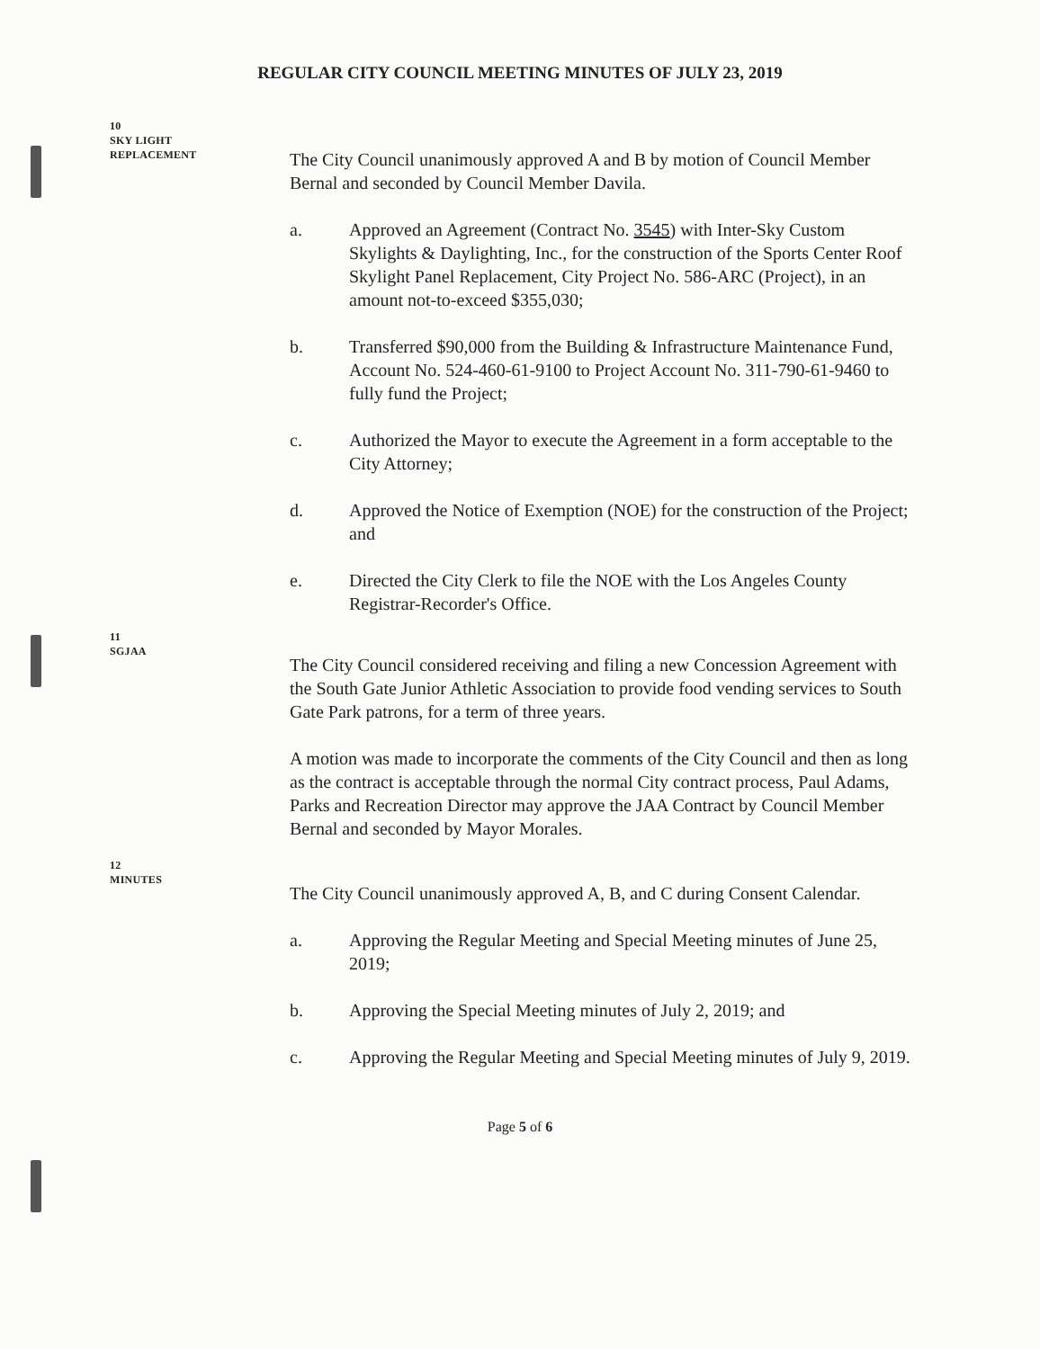REGULAR CITY COUNCIL MEETING MINUTES OF JULY 23, 2019
10
SKY LIGHT
REPLACEMENT
The City Council unanimously approved A and B by motion of Council Member Bernal and seconded by Council Member Davila.
a. Approved an Agreement (Contract No. 3545) with Inter-Sky Custom Skylights & Daylighting, Inc., for the construction of the Sports Center Roof Skylight Panel Replacement, City Project No. 586-ARC (Project), in an amount not-to-exceed $355,030;
b. Transferred $90,000 from the Building & Infrastructure Maintenance Fund, Account No. 524-460-61-9100 to Project Account No. 311-790-61-9460 to fully fund the Project;
c. Authorized the Mayor to execute the Agreement in a form acceptable to the City Attorney;
d. Approved the Notice of Exemption (NOE) for the construction of the Project; and
e. Directed the City Clerk to file the NOE with the Los Angeles County Registrar-Recorder's Office.
11
SGJAA
The City Council considered receiving and filing a new Concession Agreement with the South Gate Junior Athletic Association to provide food vending services to South Gate Park patrons, for a term of three years.
A motion was made to incorporate the comments of the City Council and then as long as the contract is acceptable through the normal City contract process, Paul Adams, Parks and Recreation Director may approve the JAA Contract by Council Member Bernal and seconded by Mayor Morales.
12
MINUTES
The City Council unanimously approved A, B, and C during Consent Calendar.
a. Approving the Regular Meeting and Special Meeting minutes of June 25, 2019;
b. Approving the Special Meeting minutes of July 2, 2019; and
c. Approving the Regular Meeting and Special Meeting minutes of July 9, 2019.
Page 5 of 6